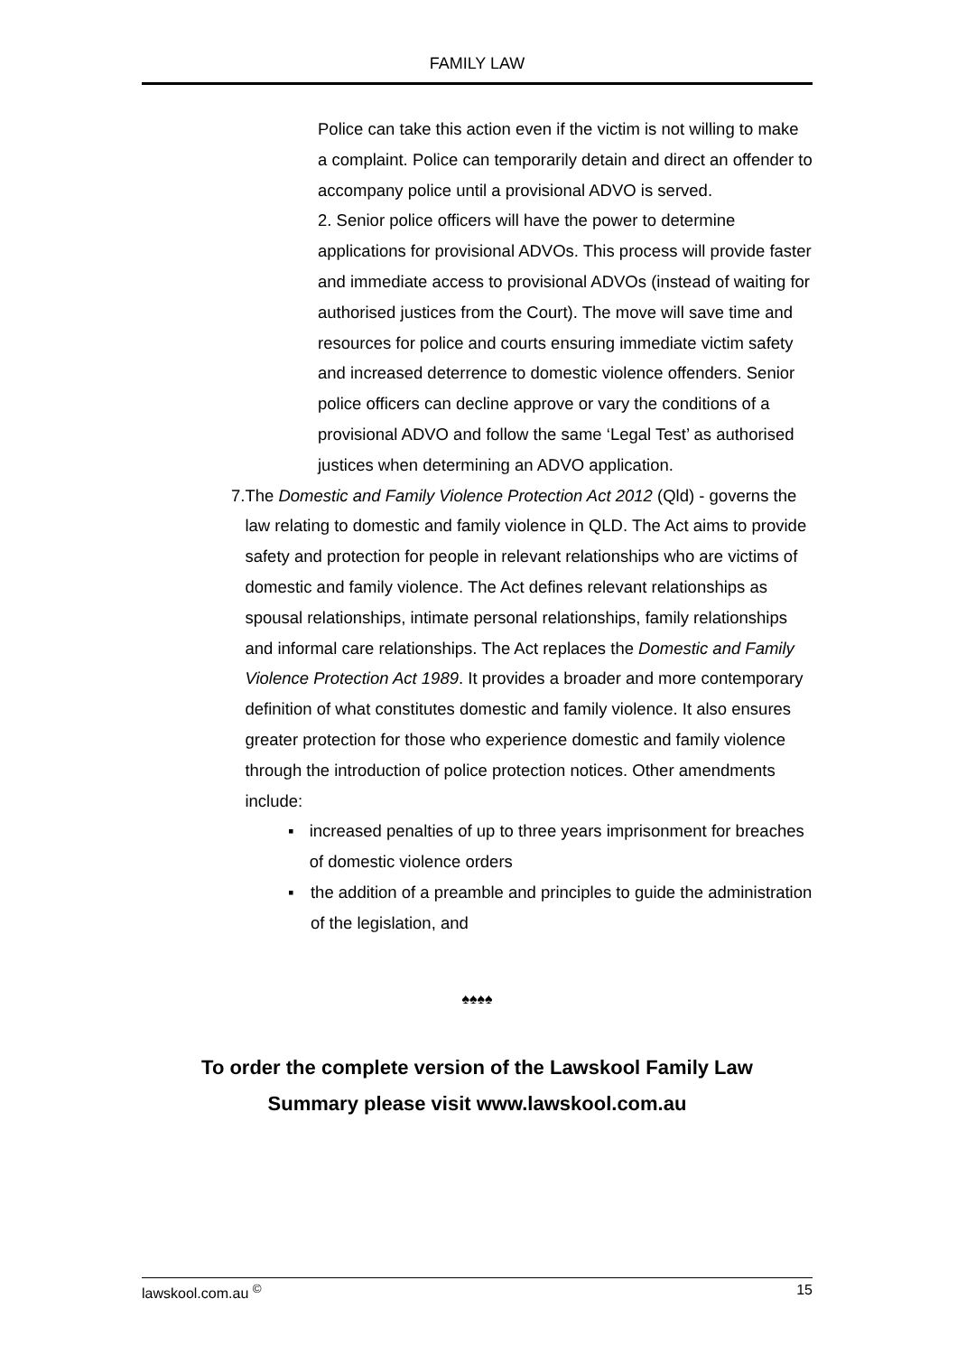FAMILY LAW
Police can take this action even if the victim is not willing to make a complaint. Police can temporarily detain and direct an offender to accompany police until a provisional ADVO is served.
2. Senior police officers will have the power to determine applications for provisional ADVOs. This process will provide faster and immediate access to provisional ADVOs (instead of waiting for authorised justices from the Court). The move will save time and resources for police and courts ensuring immediate victim safety and increased deterrence to domestic violence offenders. Senior police officers can decline approve or vary the conditions of a provisional ADVO and follow the same ‘Legal Test’ as authorised justices when determining an ADVO application.
7. The Domestic and Family Violence Protection Act 2012 (Qld) - governs the law relating to domestic and family violence in QLD. The Act aims to provide safety and protection for people in relevant relationships who are victims of domestic and family violence. The Act defines relevant relationships as spousal relationships, intimate personal relationships, family relationships and informal care relationships. The Act replaces the Domestic and Family Violence Protection Act 1989. It provides a broader and more contemporary definition of what constitutes domestic and family violence. It also ensures greater protection for those who experience domestic and family violence through the introduction of police protection notices. Other amendments include:
▪ increased penalties of up to three years imprisonment for breaches of domestic violence orders
▪ the addition of a preamble and principles to guide the administration of the legislation, and
♠♠♠♠
To order the complete version of the Lawskool Family Law
Summary please visit www.lawskool.com.au
lawskool.com.au <sup>©</sup> 15